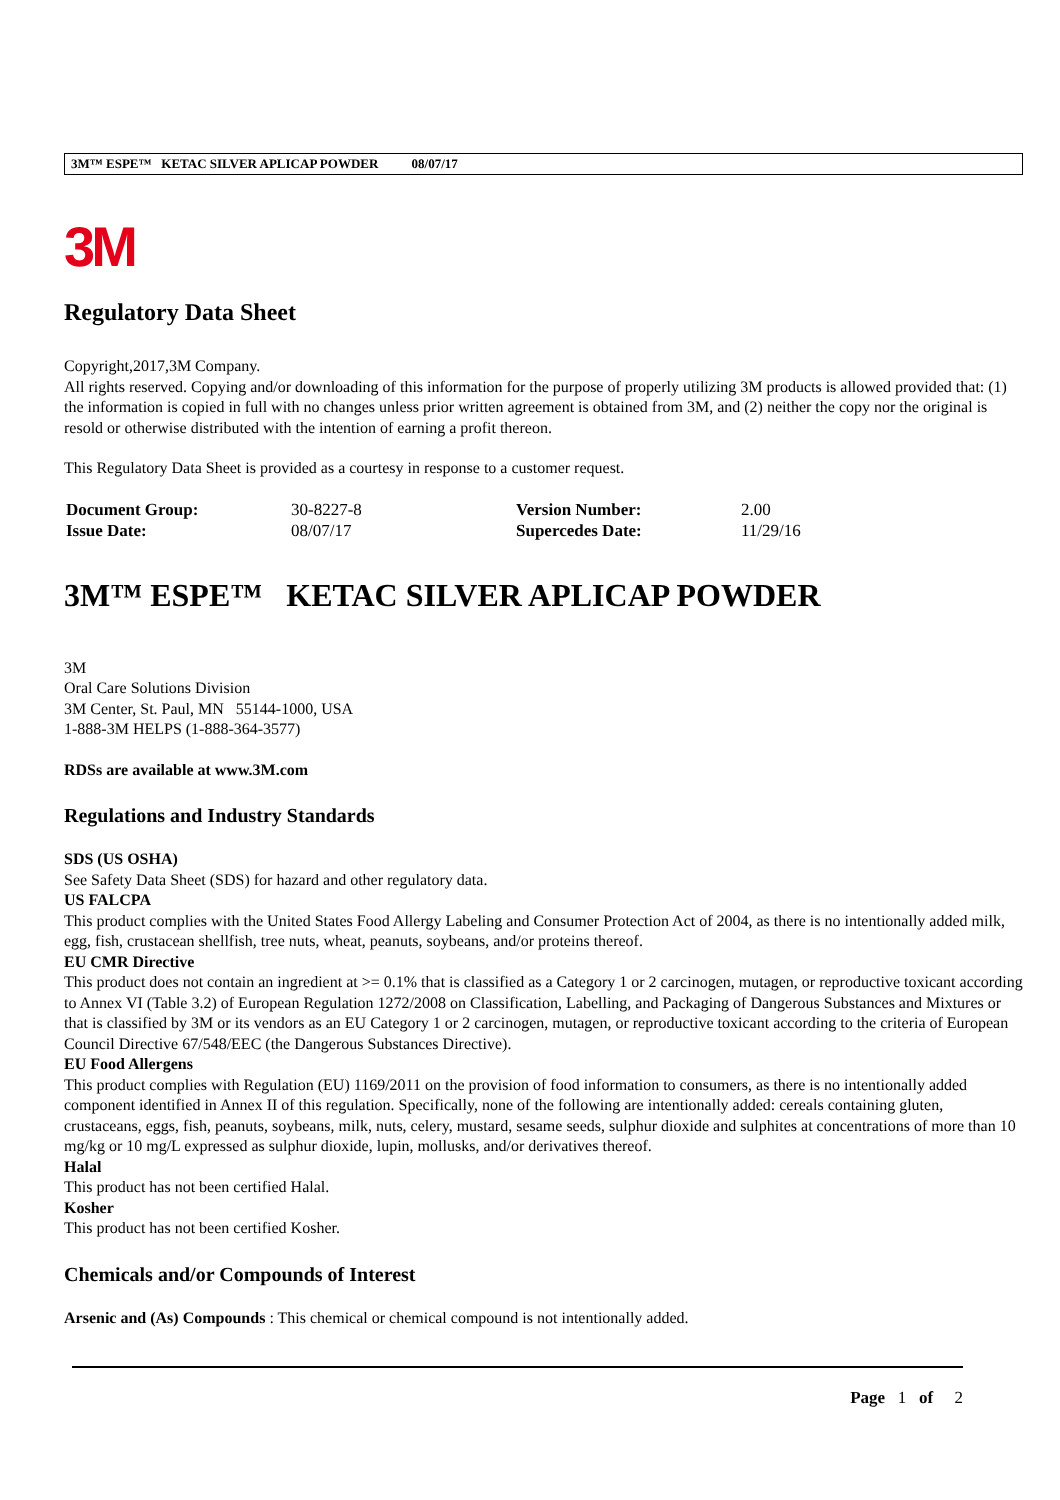3M™ ESPE™ KETAC SILVER APLICAP POWDER 08/07/17
3M
Regulatory Data Sheet
Copyright,2017,3M Company.
All rights reserved. Copying and/or downloading of this information for the purpose of properly utilizing 3M products is allowed provided that: (1) the information is copied in full with no changes unless prior written agreement is obtained from 3M, and (2) neither the copy nor the original is resold or otherwise distributed with the intention of earning a profit thereon.
This Regulatory Data Sheet is provided as a courtesy in response to a customer request.
| Document Group: | 30-8227-8 | Version Number: | 2.00 |
| Issue Date: | 08/07/17 | Supercedes Date: | 11/29/16 |
3M™ ESPE™ KETAC SILVER APLICAP POWDER
3M
Oral Care Solutions Division
3M Center, St. Paul, MN 55144-1000, USA
1-888-3M HELPS (1-888-364-3577)
RDSs are available at www.3M.com
Regulations and Industry Standards
SDS (US OSHA)
See Safety Data Sheet (SDS) for hazard and other regulatory data.
US FALCPA
This product complies with the United States Food Allergy Labeling and Consumer Protection Act of 2004, as there is no intentionally added milk, egg, fish, crustacean shellfish, tree nuts, wheat, peanuts, soybeans, and/or proteins thereof.
EU CMR Directive
This product does not contain an ingredient at >= 0.1% that is classified as a Category 1 or 2 carcinogen, mutagen, or reproductive toxicant according to Annex VI (Table 3.2) of European Regulation 1272/2008 on Classification, Labelling, and Packaging of Dangerous Substances and Mixtures or that is classified by 3M or its vendors as an EU Category 1 or 2 carcinogen, mutagen, or reproductive toxicant according to the criteria of European Council Directive 67/548/EEC (the Dangerous Substances Directive).
EU Food Allergens
This product complies with Regulation (EU) 1169/2011 on the provision of food information to consumers, as there is no intentionally added component identified in Annex II of this regulation. Specifically, none of the following are intentionally added: cereals containing gluten, crustaceans, eggs, fish, peanuts, soybeans, milk, nuts, celery, mustard, sesame seeds, sulphur dioxide and sulphites at concentrations of more than 10 mg/kg or 10 mg/L expressed as sulphur dioxide, lupin, mollusks, and/or derivatives thereof.
Halal
This product has not been certified Halal.
Kosher
This product has not been certified Kosher.
Chemicals and/or Compounds of Interest
Arsenic and (As) Compounds : This chemical or chemical compound is not intentionally added.
Page 1 of 2